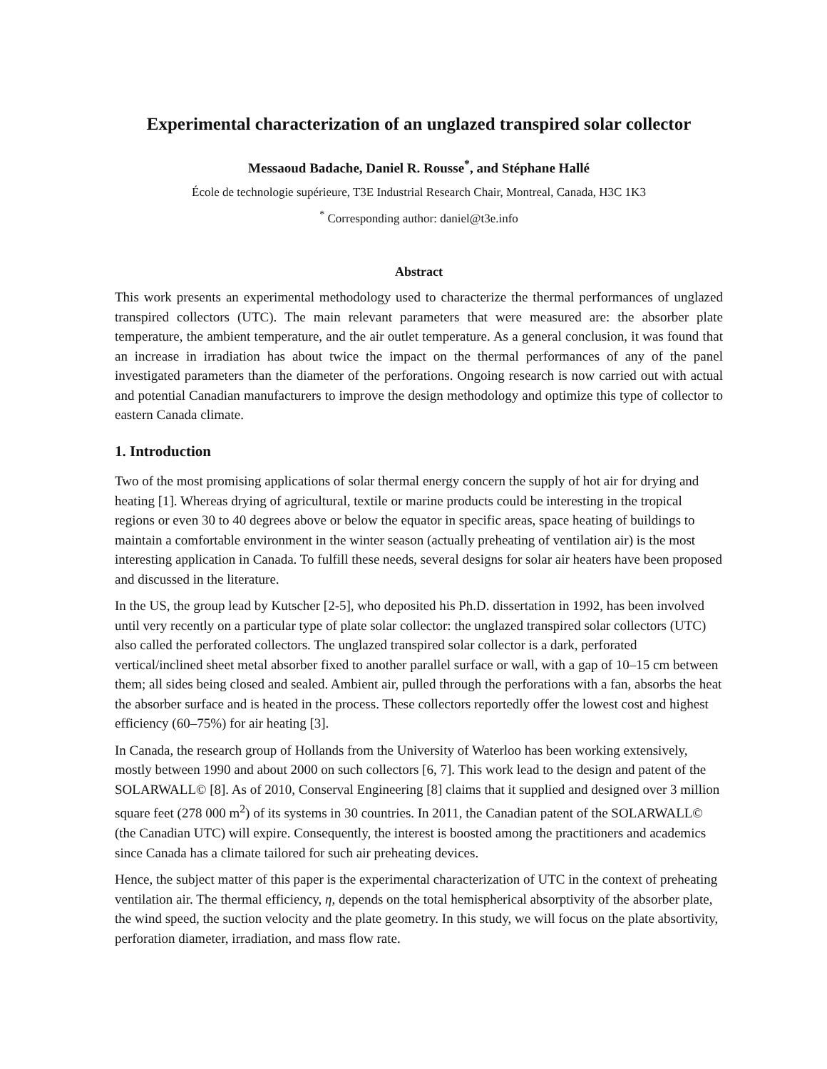Experimental characterization of an unglazed transpired solar collector
Messaoud Badache, Daniel R. Rousse<sup>*</sup>, and Stéphane Hallé
École de technologie supérieure, T3E Industrial Research Chair, Montreal, Canada, H3C 1K3
<sup>*</sup> Corresponding author: daniel@t3e.info
Abstract
This work presents an experimental methodology used to characterize the thermal performances of unglazed transpired collectors (UTC). The main relevant parameters that were measured are: the absorber plate temperature, the ambient temperature, and the air outlet temperature. As a general conclusion, it was found that an increase in irradiation has about twice the impact on the thermal performances of any of the panel investigated parameters than the diameter of the perforations. Ongoing research is now carried out with actual and potential Canadian manufacturers to improve the design methodology and optimize this type of collector to eastern Canada climate.
1. Introduction
Two of the most promising applications of solar thermal energy concern the supply of hot air for drying and heating [1]. Whereas drying of agricultural, textile or marine products could be interesting in the tropical regions or even 30 to 40 degrees above or below the equator in specific areas, space heating of buildings to maintain a comfortable environment in the winter season (actually preheating of ventilation air) is the most interesting application in Canada. To fulfill these needs, several designs for solar air heaters have been proposed and discussed in the literature.
In the US, the group lead by Kutscher [2-5], who deposited his Ph.D. dissertation in 1992, has been involved until very recently on a particular type of plate solar collector: the unglazed transpired solar collectors (UTC) also called the perforated collectors. The unglazed transpired solar collector is a dark, perforated vertical/inclined sheet metal absorber fixed to another parallel surface or wall, with a gap of 10–15 cm between them; all sides being closed and sealed. Ambient air, pulled through the perforations with a fan, absorbs the heat the absorber surface and is heated in the process. These collectors reportedly offer the lowest cost and highest efficiency (60–75%) for air heating [3].
In Canada, the research group of Hollands from the University of Waterloo has been working extensively, mostly between 1990 and about 2000 on such collectors [6, 7]. This work lead to the design and patent of the SOLARWALL© [8]. As of 2010, Conserval Engineering [8] claims that it supplied and designed over 3 million square feet (278 000 m<sup>2</sup>) of its systems in 30 countries. In 2011, the Canadian patent of the SOLARWALL© (the Canadian UTC) will expire. Consequently, the interest is boosted among the practitioners and academics since Canada has a climate tailored for such air preheating devices.
Hence, the subject matter of this paper is the experimental characterization of UTC in the context of preheating ventilation air. The thermal efficiency, η, depends on the total hemispherical absorptivity of the absorber plate, the wind speed, the suction velocity and the plate geometry. In this study, we will focus on the plate absortivity, perforation diameter, irradiation, and mass flow rate.